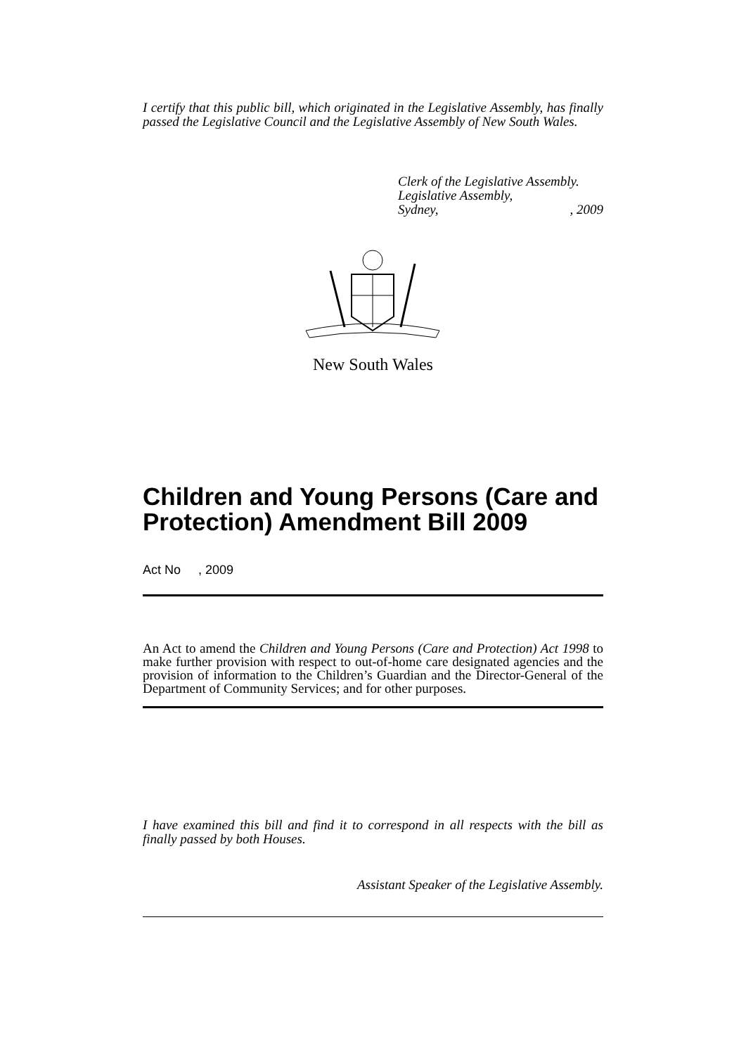I certify that this public bill, which originated in the Legislative Assembly, has finally passed the Legislative Council and the Legislative Assembly of New South Wales.
Clerk of the Legislative Assembly.
Legislative Assembly,
Sydney,, 2009
New South Wales
Children and Young Persons (Care and Protection) Amendment Bill 2009
Act No , 2009
An Act to amend the Children and Young Persons (Care and Protection) Act 1998 to make further provision with respect to out-of-home care designated agencies and the provision of information to the Children’s Guardian and the Director-General of the Department of Community Services; and for other purposes.
I have examined this bill and find it to correspond in all respects with the bill as finally passed by both Houses.
Assistant Speaker of the Legislative Assembly.